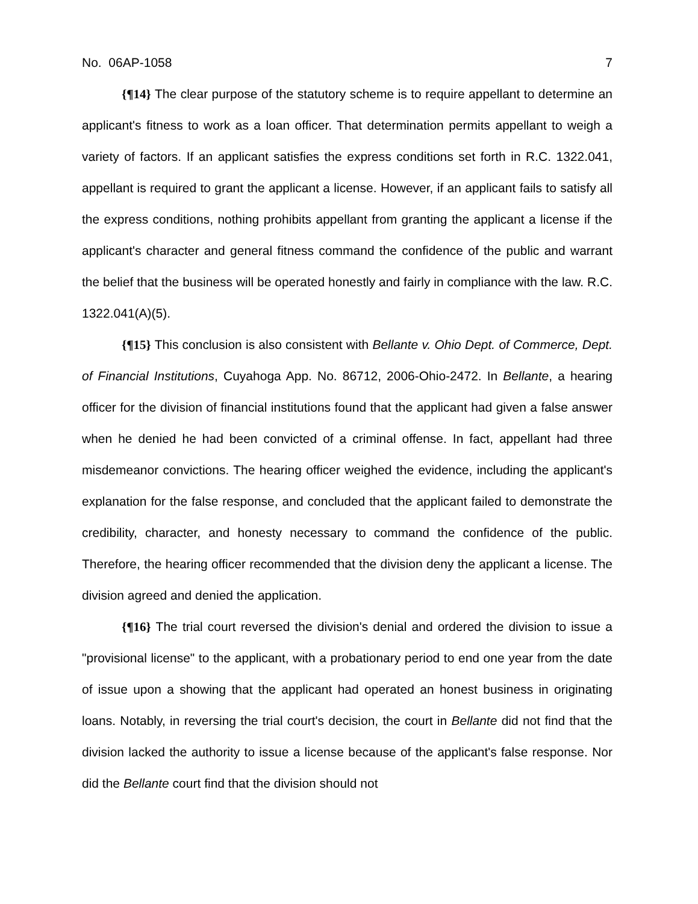No. 06AP-1058 7
{¶14} The clear purpose of the statutory scheme is to require appellant to determine an applicant's fitness to work as a loan officer. That determination permits appellant to weigh a variety of factors. If an applicant satisfies the express conditions set forth in R.C. 1322.041, appellant is required to grant the applicant a license. However, if an applicant fails to satisfy all the express conditions, nothing prohibits appellant from granting the applicant a license if the applicant's character and general fitness command the confidence of the public and warrant the belief that the business will be operated honestly and fairly in compliance with the law. R.C. 1322.041(A)(5).
{¶15} This conclusion is also consistent with Bellante v. Ohio Dept. of Commerce, Dept. of Financial Institutions, Cuyahoga App. No. 86712, 2006-Ohio-2472. In Bellante, a hearing officer for the division of financial institutions found that the applicant had given a false answer when he denied he had been convicted of a criminal offense. In fact, appellant had three misdemeanor convictions. The hearing officer weighed the evidence, including the applicant's explanation for the false response, and concluded that the applicant failed to demonstrate the credibility, character, and honesty necessary to command the confidence of the public. Therefore, the hearing officer recommended that the division deny the applicant a license. The division agreed and denied the application.
{¶16} The trial court reversed the division's denial and ordered the division to issue a "provisional license" to the applicant, with a probationary period to end one year from the date of issue upon a showing that the applicant had operated an honest business in originating loans. Notably, in reversing the trial court's decision, the court in Bellante did not find that the division lacked the authority to issue a license because of the applicant's false response. Nor did the Bellante court find that the division should not